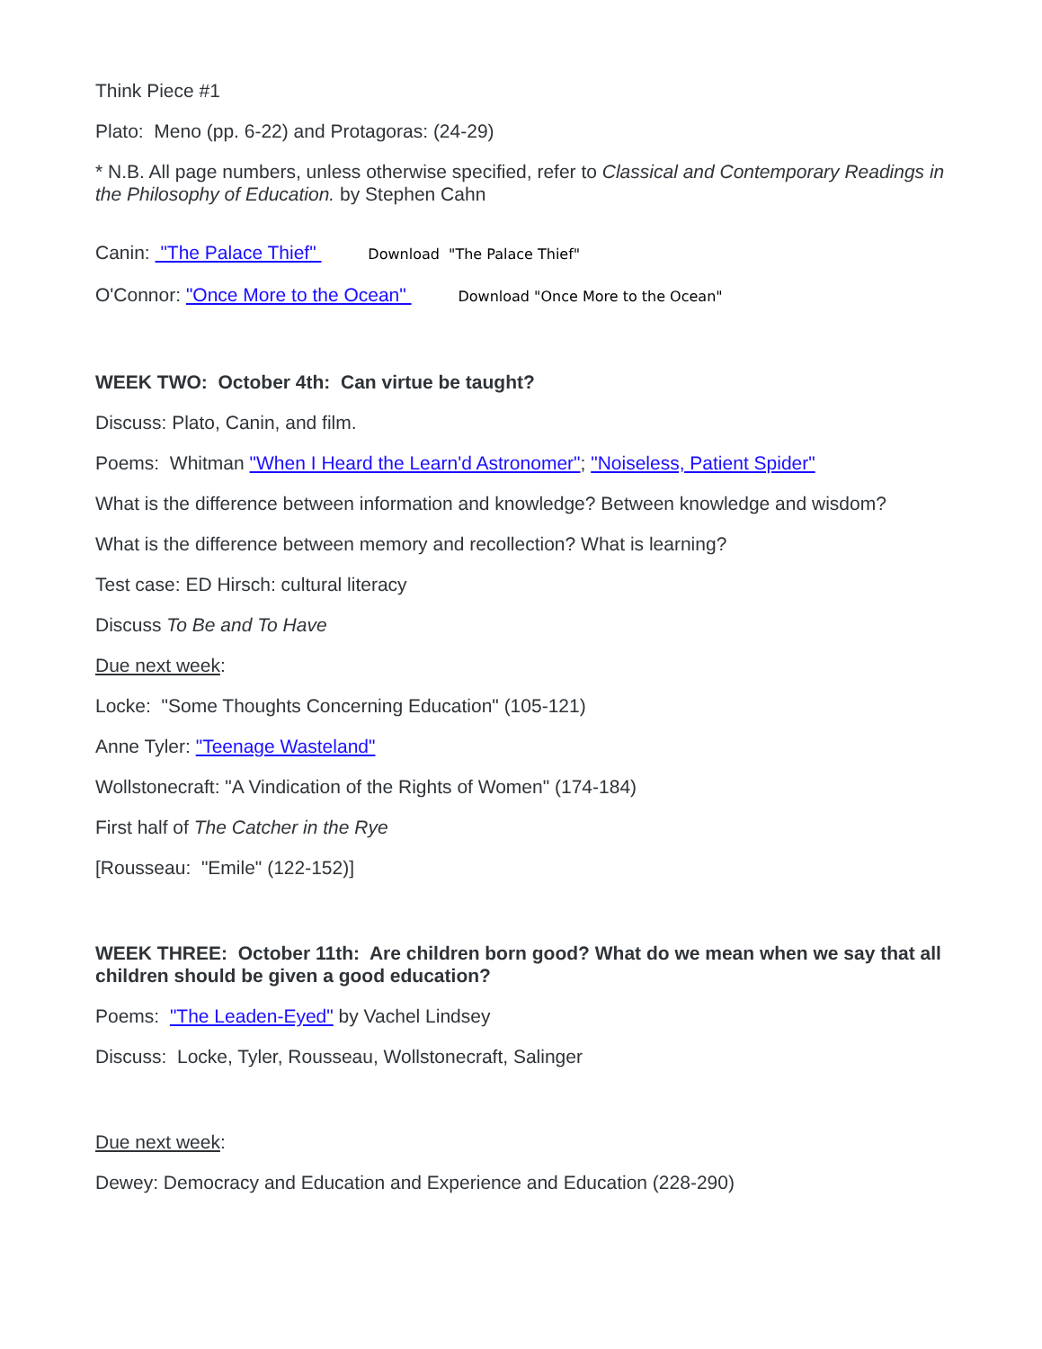Think Piece #1
Plato: Meno (pp. 6-22) and Protagoras: (24-29)
* N.B. All page numbers, unless otherwise specified, refer to Classical and Contemporary Readings in the Philosophy of Education. by Stephen Cahn
Canin: "The Palace Thief" Download "The Palace Thief"
O'Connor: "Once More to the Ocean" Download "Once More to the Ocean"
WEEK TWO: October 4th: Can virtue be taught?
Discuss: Plato, Canin, and film.
Poems: Whitman "When I Heard the Learn'd Astronomer"; "Noiseless, Patient Spider"
What is the difference between information and knowledge? Between knowledge and wisdom?
What is the difference between memory and recollection? What is learning?
Test case: ED Hirsch: cultural literacy
Discuss To Be and To Have
Due next week:
Locke: "Some Thoughts Concerning Education" (105-121)
Anne Tyler: "Teenage Wasteland"
Wollstonecraft: "A Vindication of the Rights of Women" (174-184)
First half of The Catcher in the Rye
[Rousseau: "Emile" (122-152)]
WEEK THREE: October 11th: Are children born good? What do we mean when we say that all children should be given a good education?
Poems: "The Leaden-Eyed" by Vachel Lindsey
Discuss: Locke, Tyler, Rousseau, Wollstonecraft, Salinger
Due next week:
Dewey: Democracy and Education and Experience and Education (228-290)